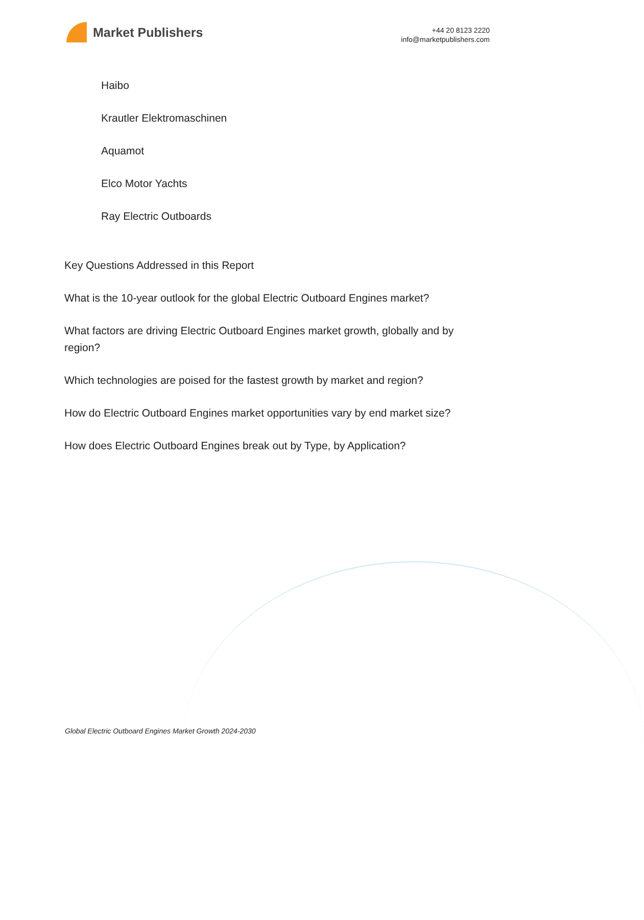Market Publishers
+44 20 8123 2220
info@marketpublishers.com
Haibo
Krautler Elektromaschinen
Aquamot
Elco Motor Yachts
Ray Electric Outboards
Key Questions Addressed in this Report
What is the 10-year outlook for the global Electric Outboard Engines market?
What factors are driving Electric Outboard Engines market growth, globally and by region?
Which technologies are poised for the fastest growth by market and region?
How do Electric Outboard Engines market opportunities vary by end market size?
How does Electric Outboard Engines break out by Type, by Application?
Global Electric Outboard Engines Market Growth 2024-2030